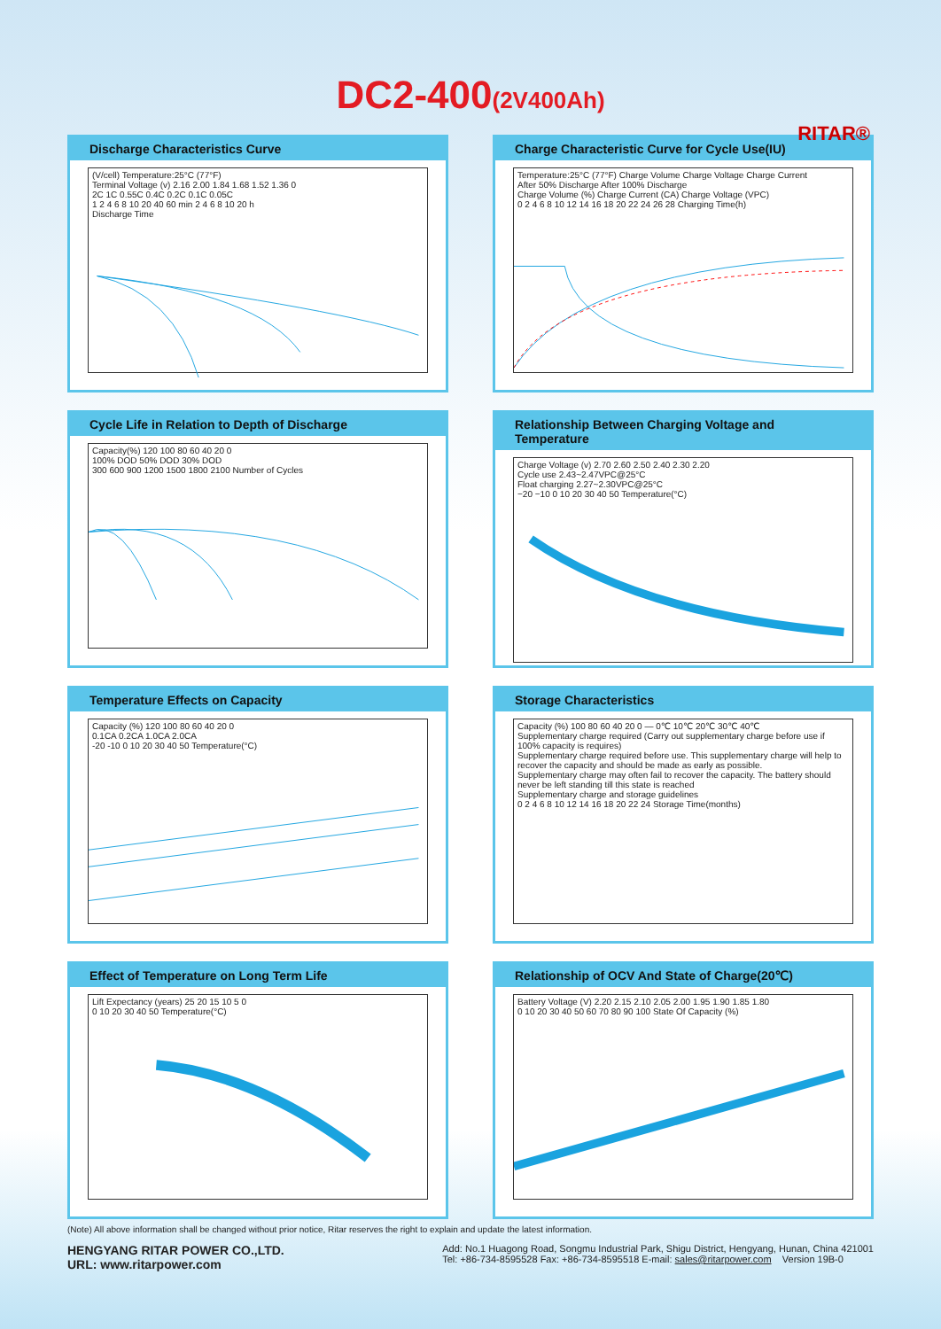DC2-400(2V400Ah)
RITAR®
Discharge Characteristics Curve
(V/cell) Temperature:25°C (77°F)
Terminal Voltage (v) 2.16 2.00 1.84 1.68 1.52 1.36 0
2C 1C 0.55C 0.4C 0.2C 0.1C 0.05C
1 2 4 6 8 10 20 40 60 min 2 4 6 8 10 20 h
Discharge Time
Charge Characteristic Curve for Cycle Use(IU)
Temperature:25°C (77°F) Charge Volume Charge Voltage Charge Current
After 50% Discharge After 100% Discharge
Charge Volume (%) Charge Current (CA) Charge Voltage (VPC)
0 2 4 6 8 10 12 14 16 18 20 22 24 26 28 Charging Time(h)
Cycle Life in Relation to Depth of Discharge
Capacity(%) 120 100 80 60 40 20 0
100% DOD 50% DOD 30% DOD
300 600 900 1200 1500 1800 2100 Number of Cycles
Relationship Between Charging Voltage and Temperature
Charge Voltage (v) 2.70 2.60 2.50 2.40 2.30 2.20
Cycle use 2.43~2.47VPC@25°C
Float charging 2.27~2.30VPC@25°C
−20 −10 0 10 20 30 40 50 Temperature(°C)
Temperature Effects on Capacity
Capacity (%) 120 100 80 60 40 20 0
0.1CA 0.2CA 1.0CA 2.0CA
-20 -10 0 10 20 30 40 50 Temperature(°C)
Storage Characteristics
Capacity (%) 100 80 60 40 20 0 — 0℃ 10℃ 20℃ 30℃ 40℃
Supplementary charge required (Carry out supplementary charge before use if 100% capacity is requires)
Supplementary charge required before use. This supplementary charge will help to recover the capacity and should be made as early as possible.
Supplementary charge may often fail to recover the capacity. The battery should never be left standing till this state is reached
Supplementary charge and storage guidelines
0 2 4 6 8 10 12 14 16 18 20 22 24 Storage Time(months)
Effect of Temperature on Long Term Life
Lift Expectancy (years) 25 20 15 10 5 0
0 10 20 30 40 50 Temperature(°C)
Relationship of OCV And State of Charge(20℃)
Battery Voltage (V) 2.20 2.15 2.10 2.05 2.00 1.95 1.90 1.85 1.80
0 10 20 30 40 50 60 70 80 90 100 State Of Capacity (%)
(Note) All above information shall be changed without prior notice, Ritar reserves the right to explain and update the latest information.
HENGYANG RITAR POWER CO.,LTD.
URL: www.ritarpower.com
Add: No.1 Huagong Road, Songmu Industrial Park, Shigu District, Hengyang, Hunan, China 421001
Tel: +86-734-8595528 Fax: +86-734-8595518 E-mail: sales@ritarpower.com Version 19B-0